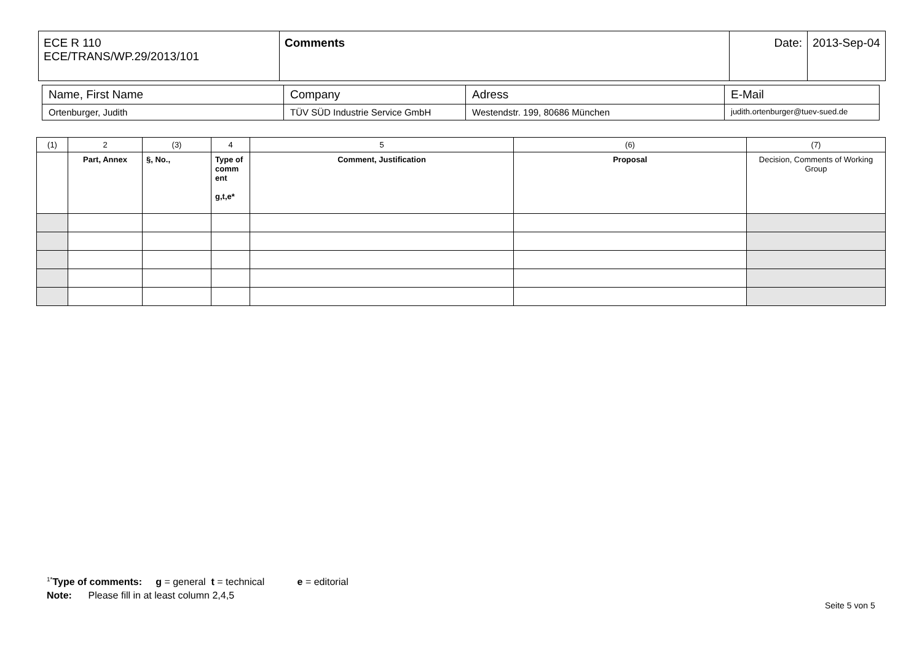| ECE R 110 ECE/TRANS/WP.29/2013/101 | Comments | Date: | 2013-Sep-04 |
| Name, First Name | Company | Adress | E-Mail |
| Ortenburger, Judith | TÜV SÜD Industrie Service GmbH | Westendstr. 199, 80686 München | judith.ortenburger@tuev-sued.de |
| (1) | 2 | (3) | 4 | 5 | (6) | (7) |
| | Part, Annex | §, No., | Type of comm ent g,t,e* | Comment, Justification | Proposal | Decision, Comments of Working Group |
<sup>1*</sup>Type of comments: g = general t = technical e = editorial
Note: Please fill in at least column 2,4,5
Seite 5 von 5